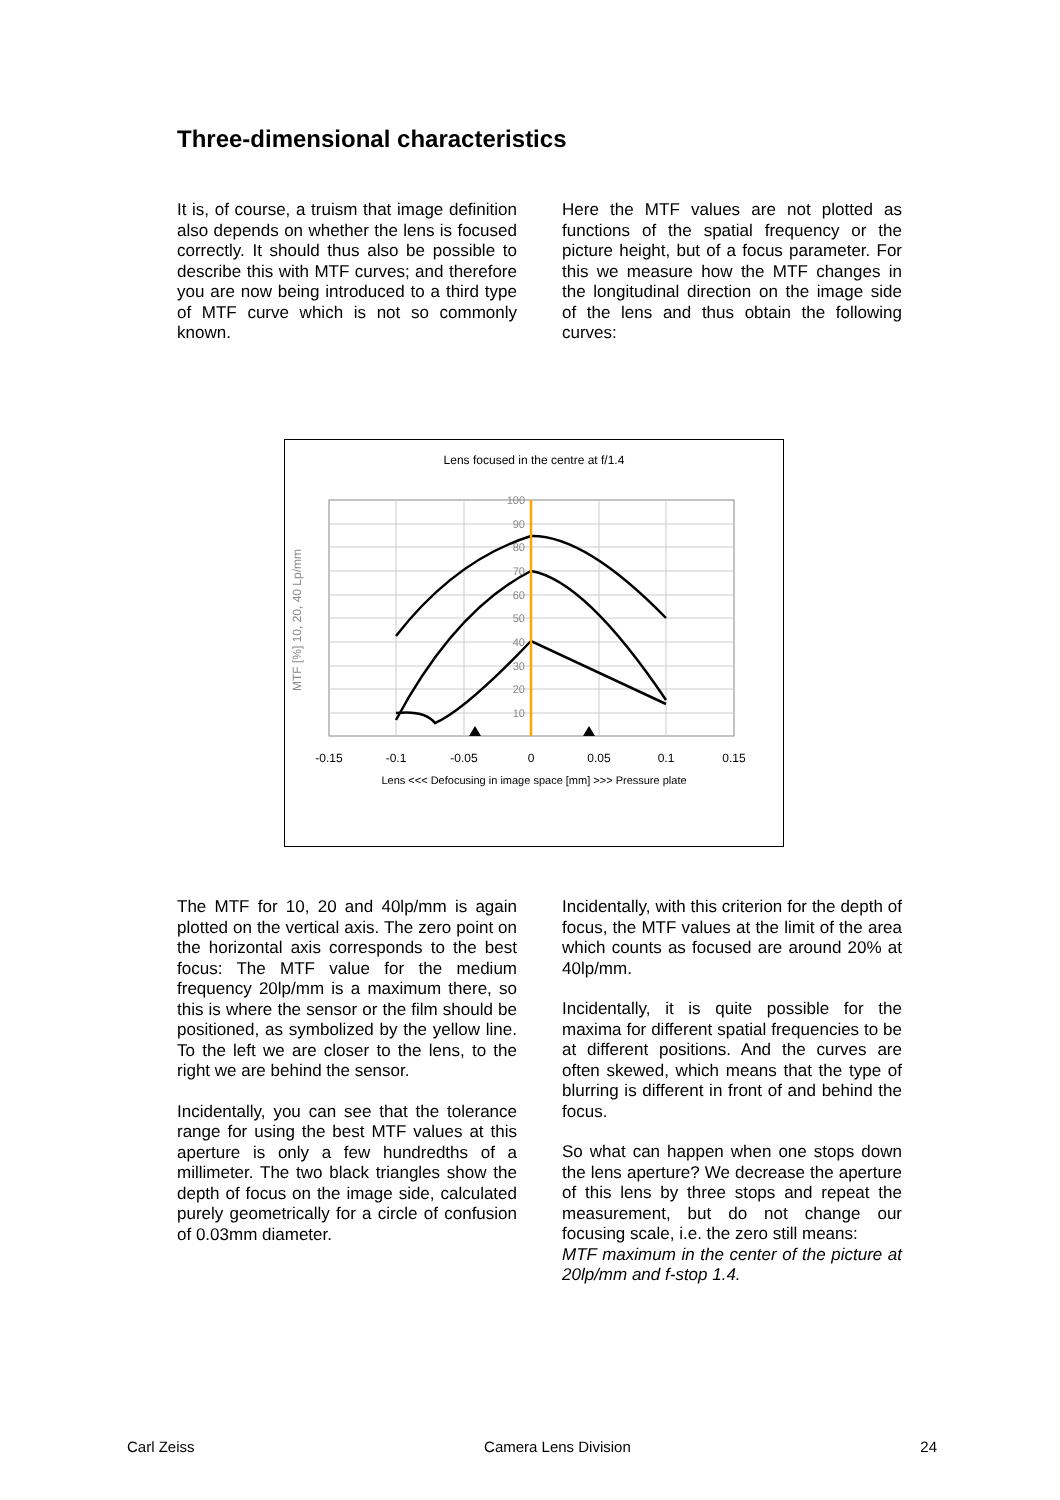Three-dimensional characteristics
It is, of course, a truism that image definition also depends on whether the lens is focused correctly. It should thus also be possible to describe this with MTF curves; and therefore you are now being introduced to a third type of MTF curve which is not so commonly known.
Here the MTF values are not plotted as functions of the spatial frequency or the picture height, but of a focus parameter. For this we measure how the MTF changes in the longitudinal direction on the image side of the lens and thus obtain the following curves:
Lens focused in the centre at f/1.4
100
90
80
70
60
50
40
30
20
10
-0.15
-0.1
-0.05
0
0.05
0.1
0.15
Lens <<< Defocusing in image space [mm] >>> Pressure plate
MTF [%] 10, 20, 40 Lp/mm
The MTF for 10, 20 and 40lp/mm is again plotted on the vertical axis. The zero point on the horizontal axis corresponds to the best focus: The MTF value for the medium frequency 20lp/mm is a maximum there, so this is where the sensor or the film should be positioned, as symbolized by the yellow line. To the left we are closer to the lens, to the right we are behind the sensor.
Incidentally, you can see that the tolerance range for using the best MTF values at this aperture is only a few hundredths of a millimeter. The two black triangles show the depth of focus on the image side, calculated purely geometrically for a circle of confusion of 0.03mm diameter.
Incidentally, with this criterion for the depth of focus, the MTF values at the limit of the area which counts as focused are around 20% at 40lp/mm.
Incidentally, it is quite possible for the maxima for different spatial frequencies to be at different positions. And the curves are often skewed, which means that the type of blurring is different in front of and behind the focus.
So what can happen when one stops down the lens aperture? We decrease the aperture of this lens by three stops and repeat the measurement, but do not change our focusing scale, i.e. the zero still means:
MTF maximum in the center of the picture at 20lp/mm and f-stop 1.4.
Carl Zeiss Camera Lens Division 24